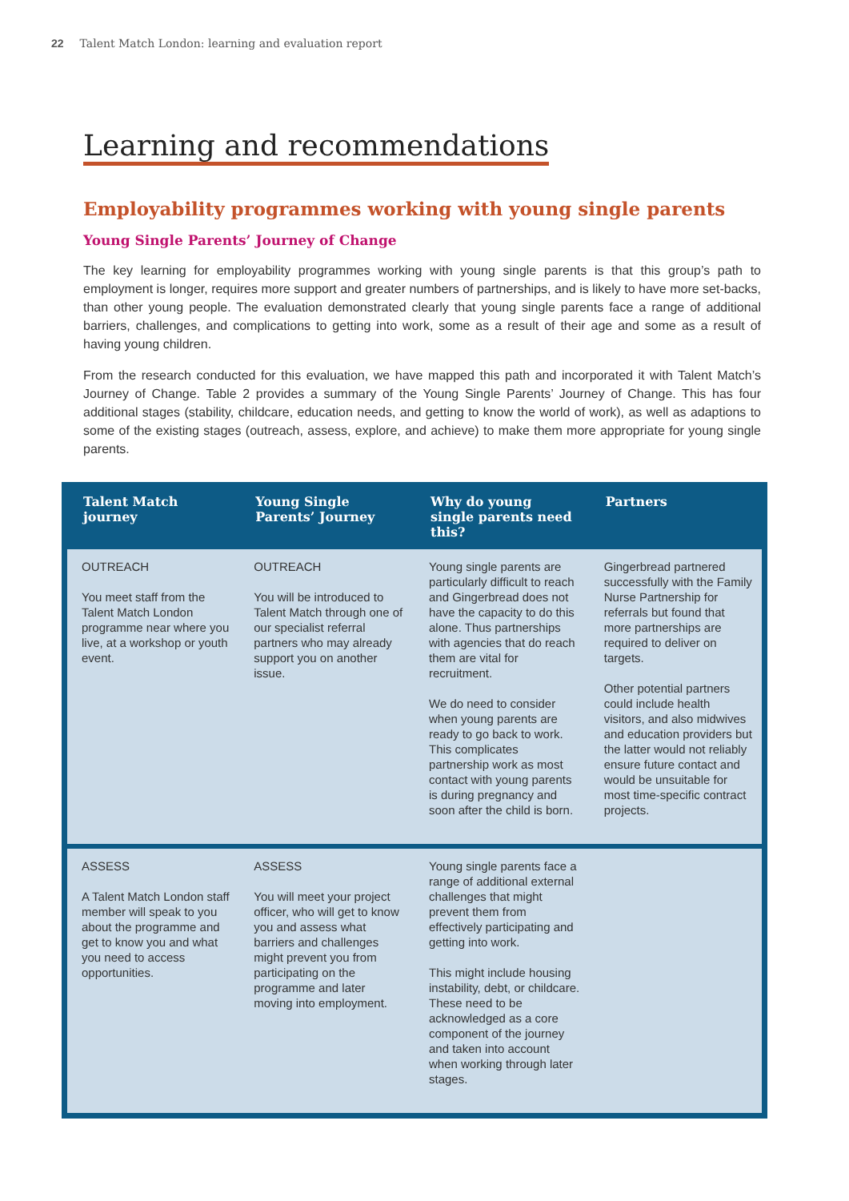22 Talent Match London: learning and evaluation report
Learning and recommendations
Employability programmes working with young single parents
Young Single Parents’ Journey of Change
The key learning for employability programmes working with young single parents is that this group’s path to employment is longer, requires more support and greater numbers of partnerships, and is likely to have more set-backs, than other young people. The evaluation demonstrated clearly that young single parents face a range of additional barriers, challenges, and complications to getting into work, some as a result of their age and some as a result of having young children.
From the research conducted for this evaluation, we have mapped this path and incorporated it with Talent Match’s Journey of Change. Table 2 provides a summary of the Young Single Parents’ Journey of Change. This has four additional stages (stability, childcare, education needs, and getting to know the world of work), as well as adaptions to some of the existing stages (outreach, assess, explore, and achieve) to make them more appropriate for young single parents.
| Talent Match journey | Young Single Parents’ Journey | Why do young single parents need this? | Partners |
| --- | --- | --- | --- |
| OUTREACH You meet staff from the Talent Match London programme near where you live, at a workshop or youth event. | OUTREACH You will be introduced to Talent Match through one of our specialist referral partners who may already support you on another issue. | Young single parents are particularly difficult to reach and Gingerbread does not have the capacity to do this alone. Thus partnerships with agencies that do reach them are vital for recruitment. We do need to consider when young parents are ready to go back to work. This complicates partnership work as most contact with young parents is during pregnancy and soon after the child is born. | Gingerbread partnered successfully with the Family Nurse Partnership for referrals but found that more partnerships are required to deliver on targets. Other potential partners could include health visitors, and also midwives and education providers but the latter would not reliably ensure future contact and would be unsuitable for most time-specific contract projects. |
| ASSESS A Talent Match London staff member will speak to you about the programme and get to know you and what you need to access opportunities. | ASSESS You will meet your project officer, who will get to know you and assess what barriers and challenges might prevent you from participating on the programme and later moving into employment. | Young single parents face a range of additional external challenges that might prevent them from effectively participating and getting into work. This might include housing instability, debt, or childcare. These need to be acknowledged as a core component of the journey and taken into account when working through later stages. | |